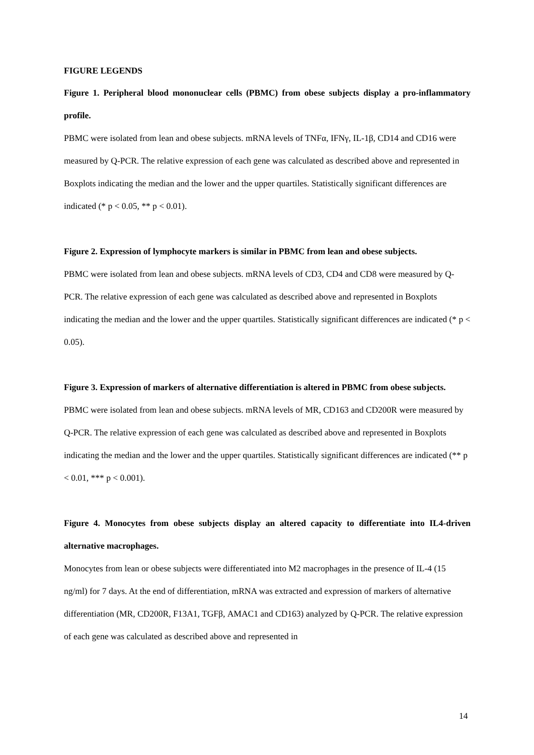FIGURE LEGENDS
Figure 1. Peripheral blood mononuclear cells (PBMC) from obese subjects display a pro-inflammatory profile.
PBMC were isolated from lean and obese subjects. mRNA levels of TNFα, IFNγ, IL-1β, CD14 and CD16 were measured by Q-PCR. The relative expression of each gene was calculated as described above and represented in Boxplots indicating the median and the lower and the upper quartiles. Statistically significant differences are indicated (* p < 0.05, ** p < 0.01).
Figure 2. Expression of lymphocyte markers is similar in PBMC from lean and obese subjects.
PBMC were isolated from lean and obese subjects. mRNA levels of CD3, CD4 and CD8 were measured by Q-PCR. The relative expression of each gene was calculated as described above and represented in Boxplots indicating the median and the lower and the upper quartiles. Statistically significant differences are indicated (* p < 0.05).
Figure 3. Expression of markers of alternative differentiation is altered in PBMC from obese subjects.
PBMC were isolated from lean and obese subjects. mRNA levels of MR, CD163 and CD200R were measured by Q-PCR. The relative expression of each gene was calculated as described above and represented in Boxplots indicating the median and the lower and the upper quartiles. Statistically significant differences are indicated (** p < 0.01, *** p < 0.001).
Figure 4. Monocytes from obese subjects display an altered capacity to differentiate into IL4-driven alternative macrophages.
Monocytes from lean or obese subjects were differentiated into M2 macrophages in the presence of IL-4 (15 ng/ml) for 7 days. At the end of differentiation, mRNA was extracted and expression of markers of alternative differentiation (MR, CD200R, F13A1, TGFβ, AMAC1 and CD163) analyzed by Q-PCR. The relative expression of each gene was calculated as described above and represented in
14